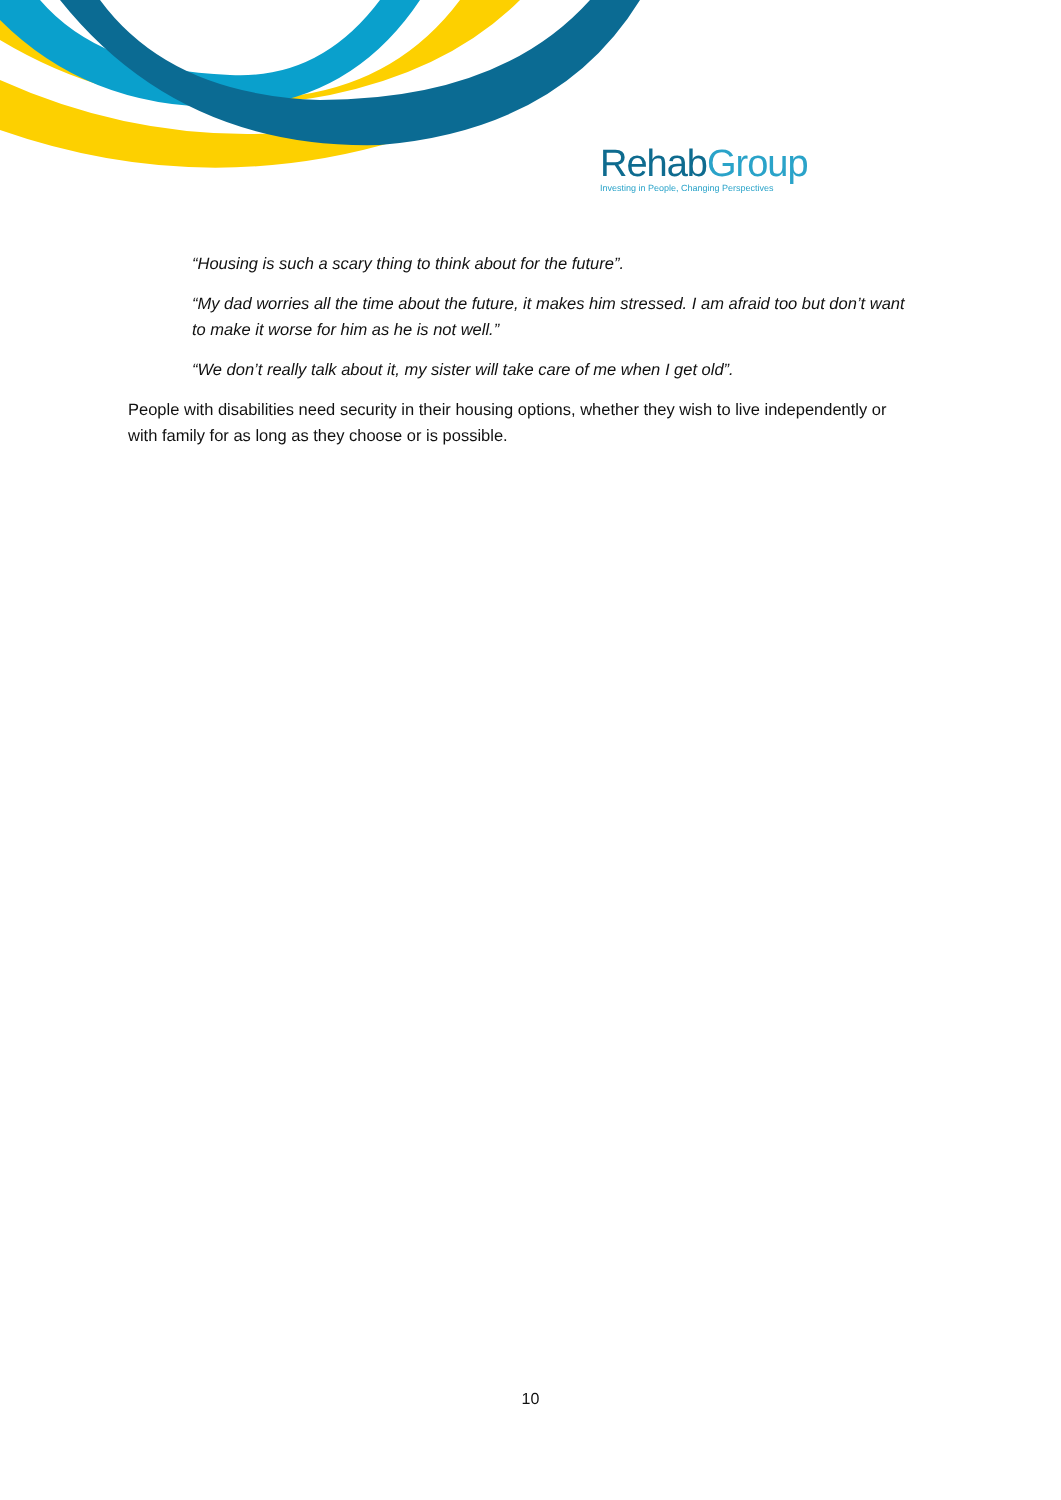RehabGroup
Investing in People, Changing Perspectives
“Housing is such a scary thing to think about for the future”.
“My dad worries all the time about the future, it makes him stressed. I am afraid too but don’t want to make it worse for him as he is not well.”
“We don’t really talk about it, my sister will take care of me when I get old”.
People with disabilities need security in their housing options, whether they wish to live independently or with family for as long as they choose or is possible.
10